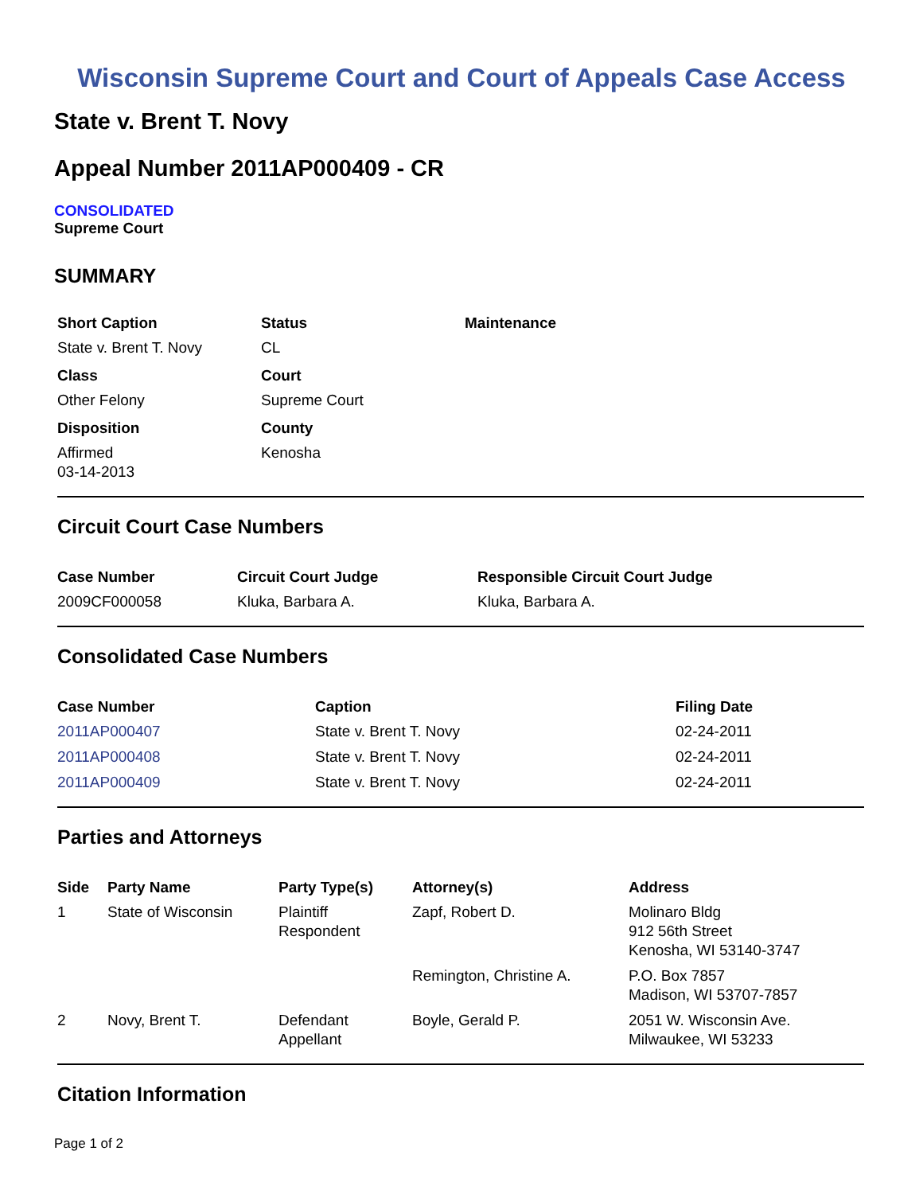Wisconsin Supreme Court and Court of Appeals Case Access
State v. Brent T. Novy
Appeal Number 2011AP000409 - CR
CONSOLIDATED
Supreme Court
SUMMARY
| Short Caption | Status | Maintenance |
| --- | --- | --- |
| State v. Brent T. Novy | CL | |
| Class | Court | |
| Other Felony | Supreme Court | |
| Disposition | County | |
| Affirmed 03-14-2013 | Kenosha | |
Circuit Court Case Numbers
| Case Number | Circuit Court Judge | Responsible Circuit Court Judge |
| --- | --- | --- |
| 2009CF000058 | Kluka, Barbara A. | Kluka, Barbara A. |
Consolidated Case Numbers
| Case Number | Caption | Filing Date |
| --- | --- | --- |
| 2011AP000407 | State v. Brent T. Novy | 02-24-2011 |
| 2011AP000408 | State v. Brent T. Novy | 02-24-2011 |
| 2011AP000409 | State v. Brent T. Novy | 02-24-2011 |
Parties and Attorneys
| Side | Party Name | Party Type(s) | Attorney(s) | Address |
| --- | --- | --- | --- | --- |
| 1 | State of Wisconsin | Plaintiff Respondent | Zapf, Robert D. | Molinaro Bldg 912 56th Street Kenosha, WI 53140-3747 |
| | | | Remington, Christine A. | P.O. Box 7857 Madison, WI 53707-7857 |
| 2 | Novy, Brent T. | Defendant Appellant | Boyle, Gerald P. | 2051 W. Wisconsin Ave. Milwaukee, WI 53233 |
Citation Information
Page 1 of 2